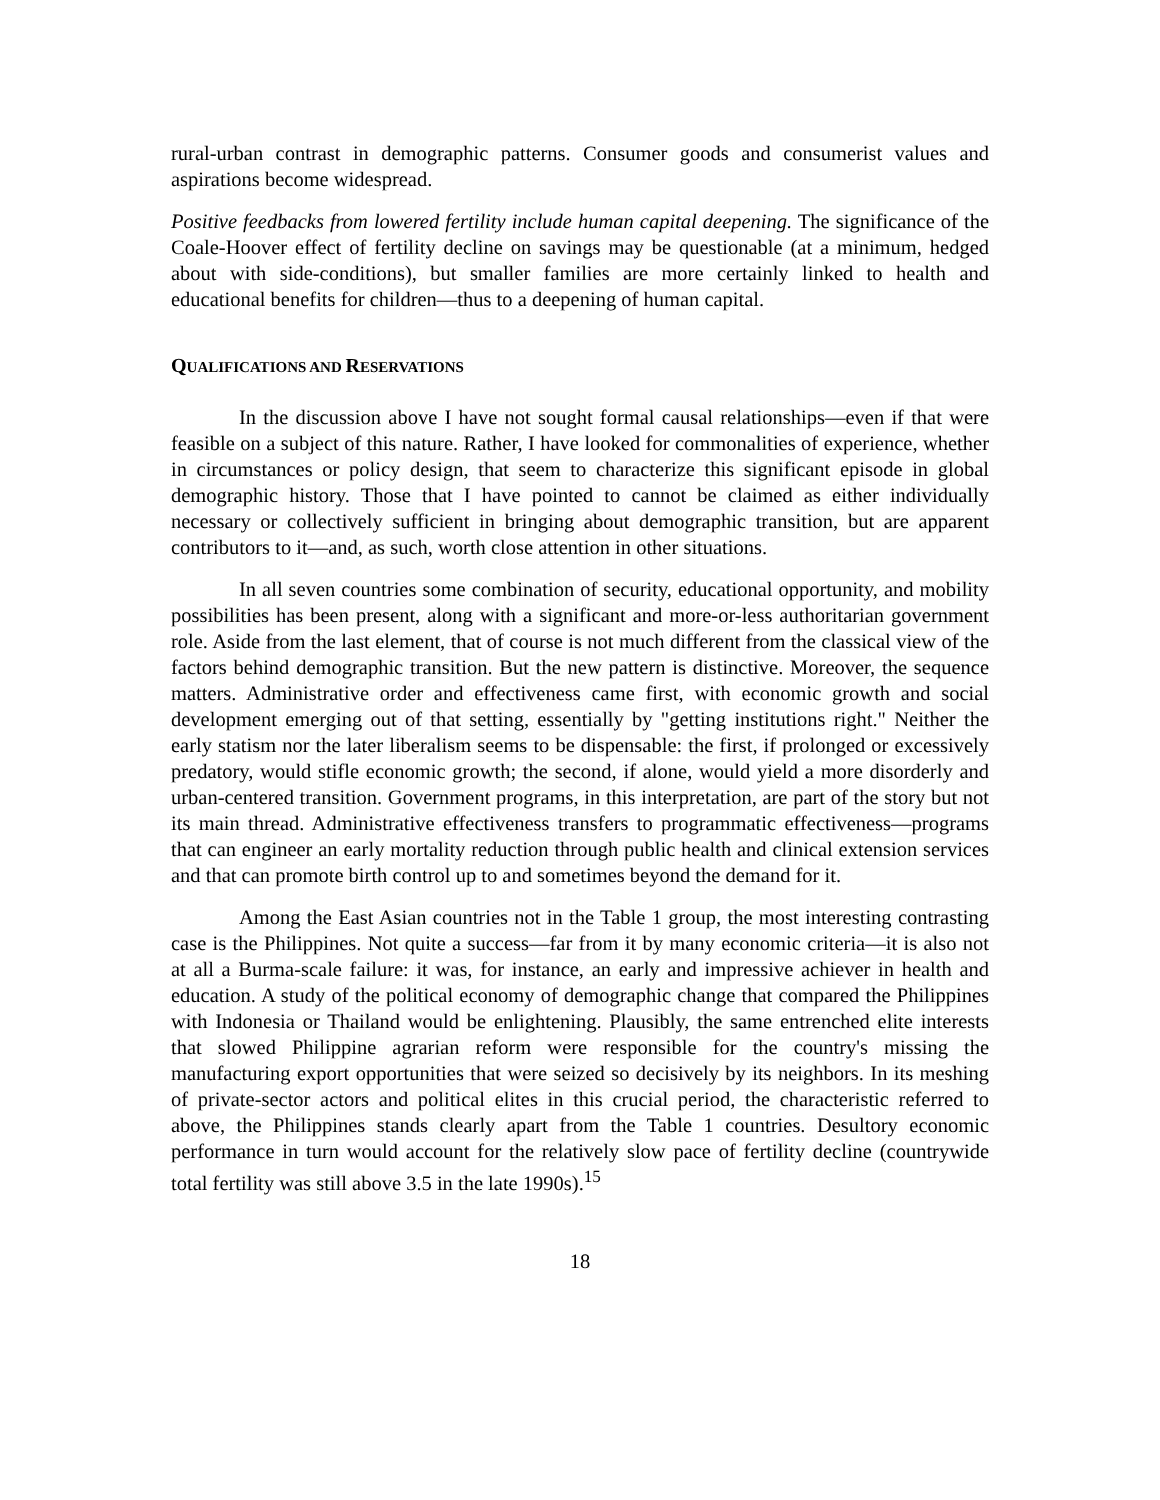rural-urban contrast in demographic patterns. Consumer goods and consumerist values and aspirations become widespread.
Positive feedbacks from lowered fertility include human capital deepening. The significance of the Coale-Hoover effect of fertility decline on savings may be questionable (at a minimum, hedged about with side-conditions), but smaller families are more certainly linked to health and educational benefits for children—thus to a deepening of human capital.
QUALIFICATIONS AND RESERVATIONS
In the discussion above I have not sought formal causal relationships—even if that were feasible on a subject of this nature. Rather, I have looked for commonalities of experience, whether in circumstances or policy design, that seem to characterize this significant episode in global demographic history. Those that I have pointed to cannot be claimed as either individually necessary or collectively sufficient in bringing about demographic transition, but are apparent contributors to it—and, as such, worth close attention in other situations.
In all seven countries some combination of security, educational opportunity, and mobility possibilities has been present, along with a significant and more-or-less authoritarian government role. Aside from the last element, that of course is not much different from the classical view of the factors behind demographic transition. But the new pattern is distinctive. Moreover, the sequence matters. Administrative order and effectiveness came first, with economic growth and social development emerging out of that setting, essentially by "getting institutions right." Neither the early statism nor the later liberalism seems to be dispensable: the first, if prolonged or excessively predatory, would stifle economic growth; the second, if alone, would yield a more disorderly and urban-centered transition. Government programs, in this interpretation, are part of the story but not its main thread. Administrative effectiveness transfers to programmatic effectiveness—programs that can engineer an early mortality reduction through public health and clinical extension services and that can promote birth control up to and sometimes beyond the demand for it.
Among the East Asian countries not in the Table 1 group, the most interesting contrasting case is the Philippines. Not quite a success—far from it by many economic criteria—it is also not at all a Burma-scale failure: it was, for instance, an early and impressive achiever in health and education. A study of the political economy of demographic change that compared the Philippines with Indonesia or Thailand would be enlightening. Plausibly, the same entrenched elite interests that slowed Philippine agrarian reform were responsible for the country's missing the manufacturing export opportunities that were seized so decisively by its neighbors. In its meshing of private-sector actors and political elites in this crucial period, the characteristic referred to above, the Philippines stands clearly apart from the Table 1 countries. Desultory economic performance in turn would account for the relatively slow pace of fertility decline (countrywide total fertility was still above 3.5 in the late 1990s).<sup>15</sup>
18